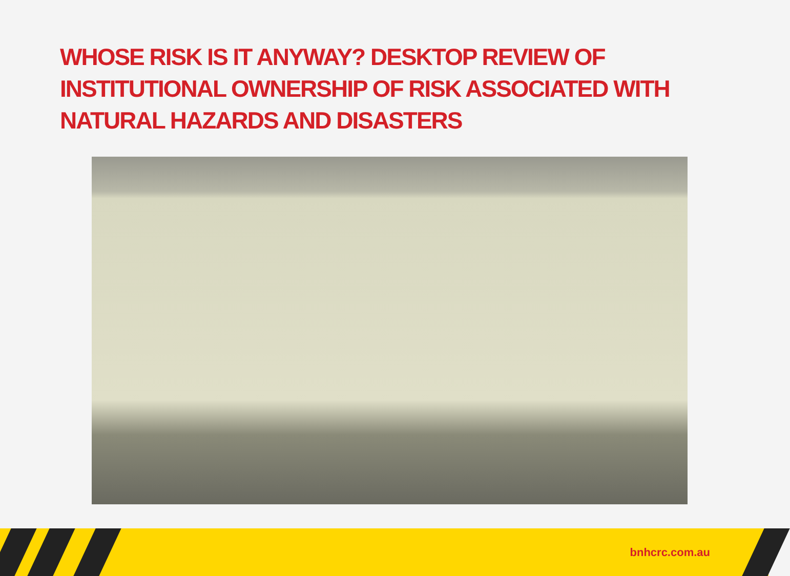WHOSE RISK IS IT ANYWAY? DESKTOP REVIEW OF INSTITUTIONAL OWNERSHIP OF RISK ASSOCIATED WITH NATURAL HAZARDS AND DISASTERS
bnhcrc.com.au